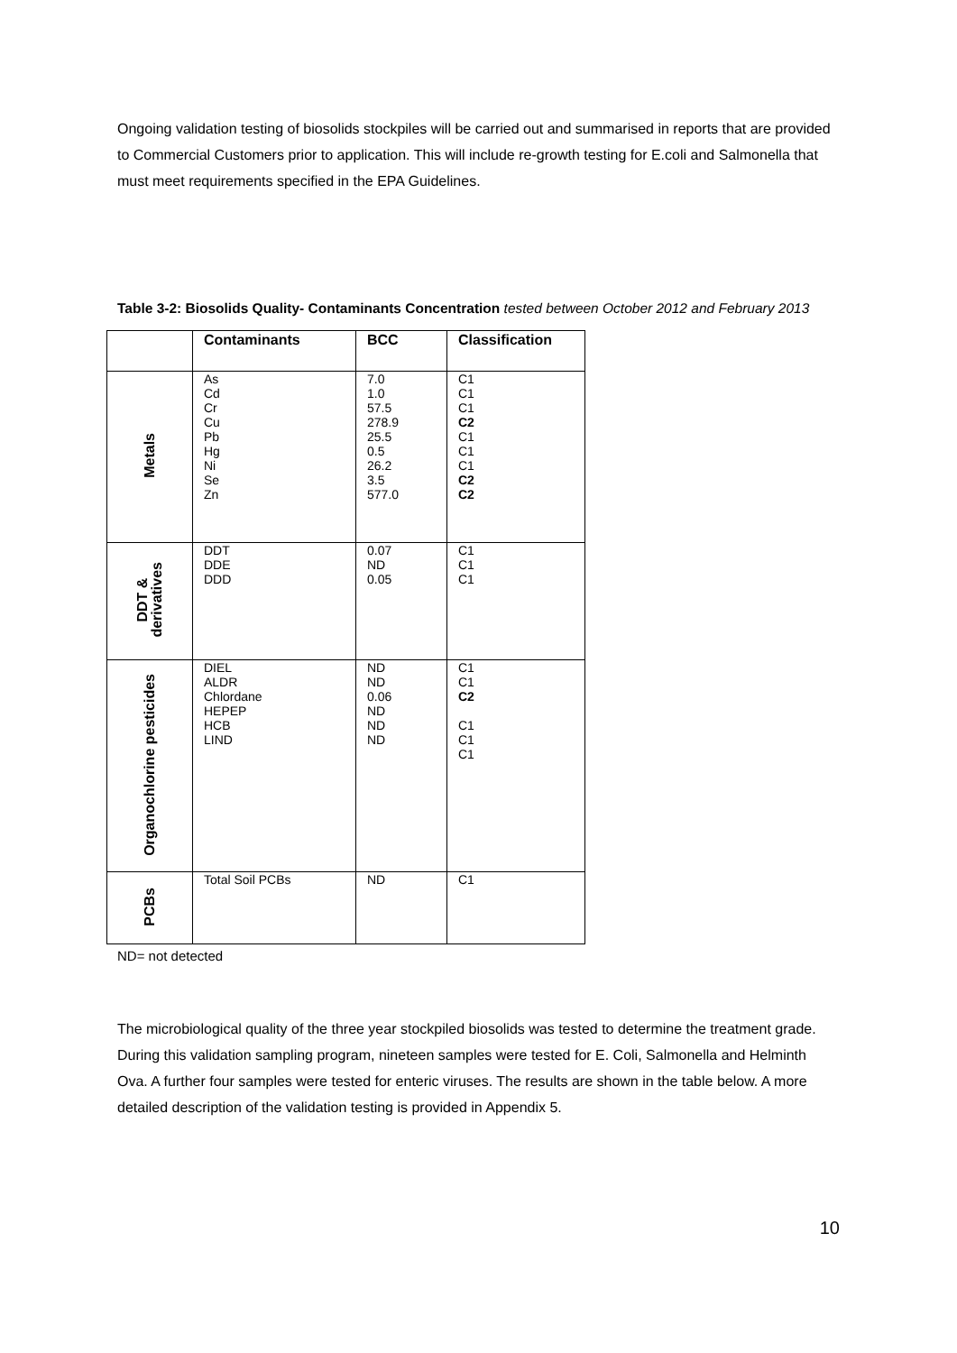Ongoing validation testing of biosolids stockpiles will be carried out and summarised in reports that are provided to Commercial Customers prior to application. This will include re-growth testing for E.coli and Salmonella that must meet requirements specified in the EPA Guidelines.
Table 3-2: Biosolids Quality- Contaminants Concentration tested between October 2012 and February 2013
| | Contaminants | BCC | Classification |
| --- | --- | --- | --- |
| Metals | As Cd Cr Cu Pb Hg Ni Se Zn | 7.0 1.0 57.5 278.9 25.5 0.5 26.2 3.5 577.0 | C1 C1 C1 C2 C1 C1 C1 C2 C2 |
| DDT & derivatives | DDT DDE DDD | 0.07 ND 0.05 | C1 C1 C1 |
| Organochlorine pesticides | DIEL ALDR Chlordane HEPEP HCB LIND | ND ND 0.06 ND ND ND | C1 C1 C2 C1 C1 C1 |
| PCBs | Total Soil PCBs | ND | C1 |
ND= not detected
The microbiological quality of the three year stockpiled biosolids was tested to determine the treatment grade. During this validation sampling program, nineteen samples were tested for E. Coli, Salmonella and Helminth Ova. A further four samples were tested for enteric viruses. The results are shown in the table below. A more detailed description of the validation testing is provided in Appendix 5.
10